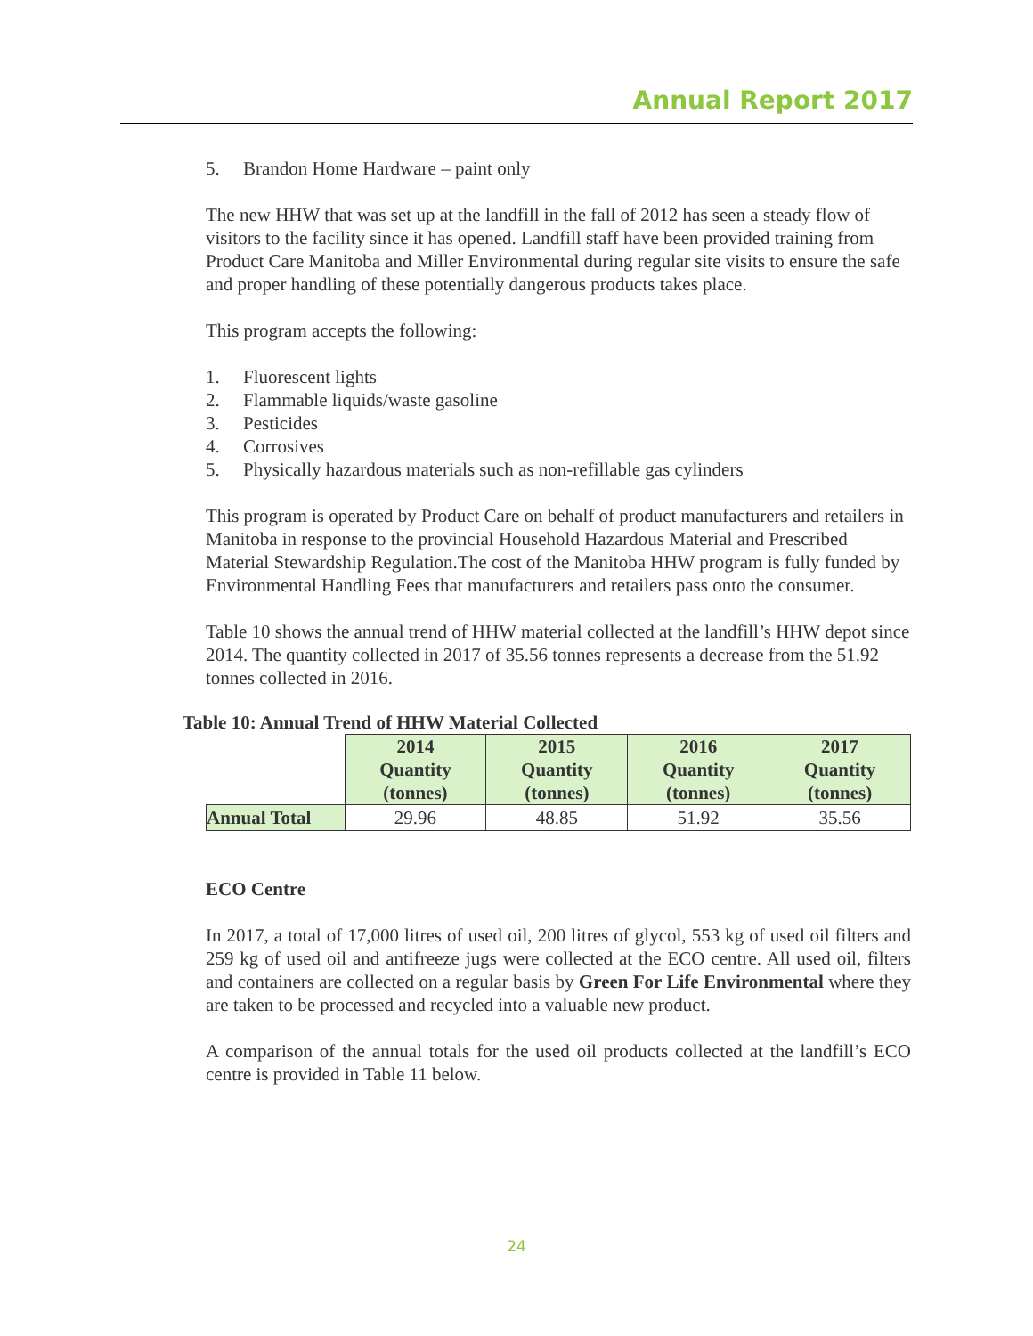Annual Report 2017
5. Brandon Home Hardware – paint only
The new HHW that was set up at the landfill in the fall of 2012 has seen a steady flow of visitors to the facility since it has opened. Landfill staff have been provided training from Product Care Manitoba and Miller Environmental during regular site visits to ensure the safe and proper handling of these potentially dangerous products takes place.
This program accepts the following:
1. Fluorescent lights
2. Flammable liquids/waste gasoline
3. Pesticides
4. Corrosives
5. Physically hazardous materials such as non-refillable gas cylinders
This program is operated by Product Care on behalf of product manufacturers and retailers in Manitoba in response to the provincial Household Hazardous Material and Prescribed Material Stewardship Regulation.The cost of the Manitoba HHW program is fully funded by Environmental Handling Fees that manufacturers and retailers pass onto the consumer.
Table 10 shows the annual trend of HHW material collected at the landfill’s HHW depot since 2014. The quantity collected in 2017 of 35.56 tonnes represents a decrease from the 51.92 tonnes collected in 2016.
Table 10: Annual Trend of HHW Material Collected
| | 2014 Quantity (tonnes) | 2015 Quantity (tonnes) | 2016 Quantity (tonnes) | 2017 Quantity (tonnes) |
| --- | --- | --- | --- | --- |
| Annual Total | 29.96 | 48.85 | 51.92 | 35.56 |
ECO Centre
In 2017, a total of 17,000 litres of used oil, 200 litres of glycol, 553 kg of used oil filters and 259 kg of used oil and antifreeze jugs were collected at the ECO centre. All used oil, filters and containers are collected on a regular basis by Green For Life Environmental where they are taken to be processed and recycled into a valuable new product.
A comparison of the annual totals for the used oil products collected at the landfill’s ECO centre is provided in Table 11 below.
24